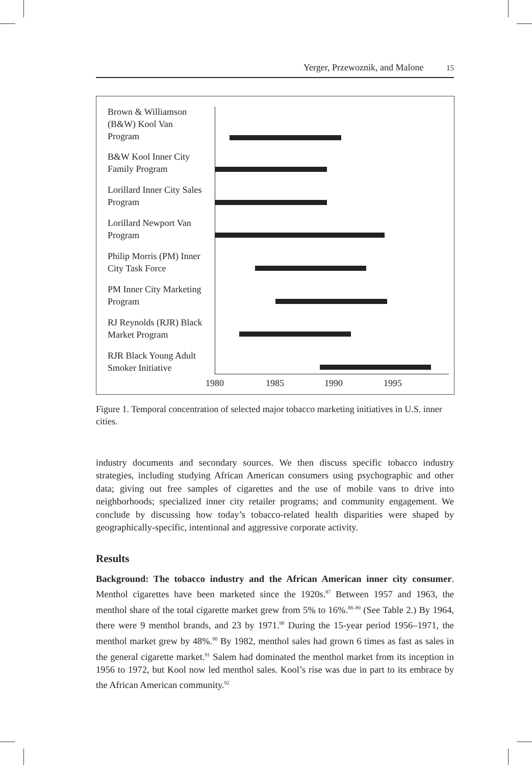Yerger, Przewoznik, and Malone 15
Brown & Williamson (B&W) Kool Van Program
B&W Kool Inner City Family Program
Lorillard Inner City Sales Program
Lorillard Newport Van Program
Philip Morris (PM) Inner City Task Force
PM Inner City Marketing Program
RJ Reynolds (RJR) Black Market Program
RJR Black Young Adult Smoker Initiative
1980 1985 1990 1995
Figure 1. Temporal concentration of selected major tobacco marketing initiatives in U.S. inner cities.
industry documents and secondary sources. We then discuss specific tobacco industry strategies, including studying African American consumers using psychographic and other data; giving out free samples of cigarettes and the use of mobile vans to drive into neighborhoods; specialized inner city retailer programs; and community engagement. We conclude by discussing how today’s tobacco-related health disparities were shaped by geographically-specific, intentional and aggressive corporate activity.
Results
Background: The tobacco industry and the African American inner city consumer. Menthol cigarettes have been marketed since the 1920s.<sup>87</sup> Between 1957 and 1963, the menthol share of the total cigarette market grew from 5% to 16%.<sup>88–89</sup> (See Table 2.) By 1964, there were 9 menthol brands, and 23 by 1971.<sup>90</sup> During the 15-year period 1956–1971, the menthol market grew by 48%.<sup>90</sup> By 1982, menthol sales had grown 6 times as fast as sales in the general cigarette market.<sup>91</sup> Salem had dominated the menthol market from its inception in 1956 to 1972, but Kool now led menthol sales. Kool’s rise was due in part to its embrace by the African American community.<sup>92</sup>